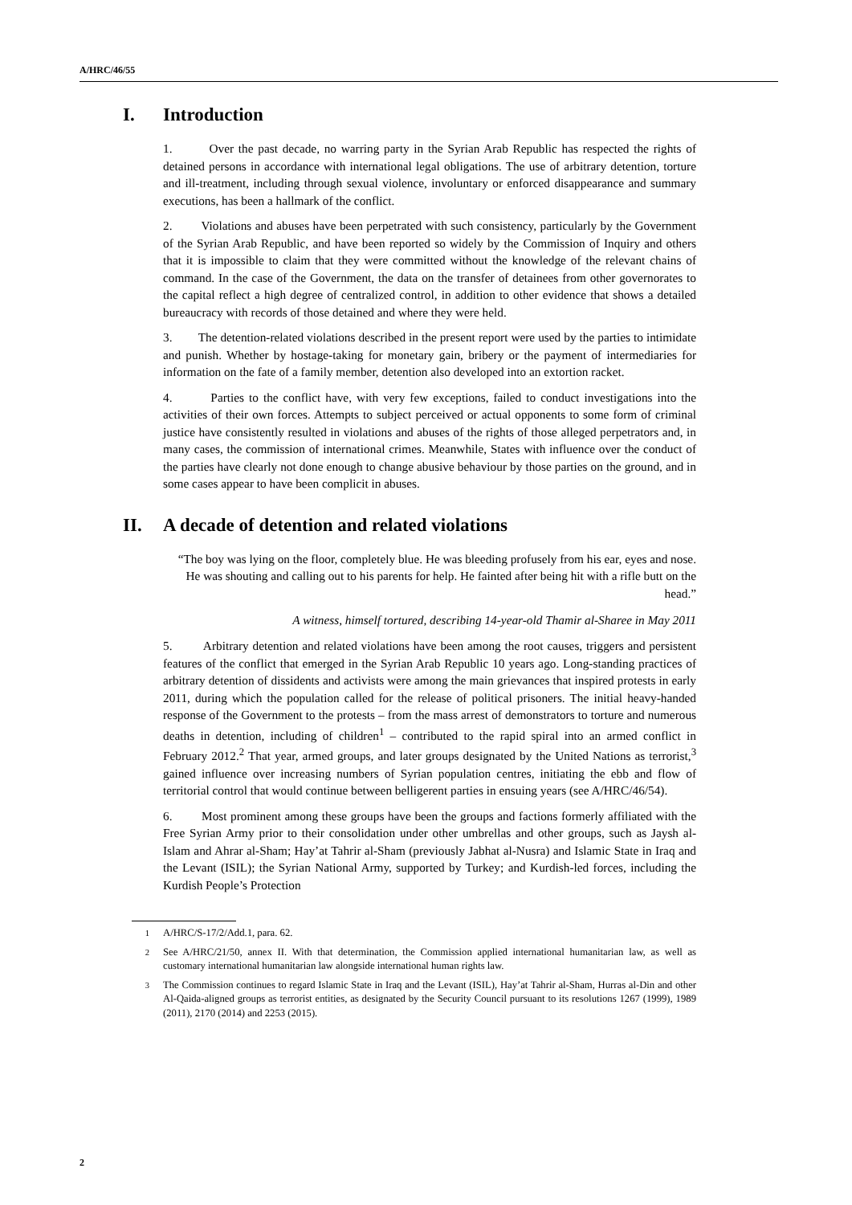A/HRC/46/55
I. Introduction
1. Over the past decade, no warring party in the Syrian Arab Republic has respected the rights of detained persons in accordance with international legal obligations. The use of arbitrary detention, torture and ill-treatment, including through sexual violence, involuntary or enforced disappearance and summary executions, has been a hallmark of the conflict.
2. Violations and abuses have been perpetrated with such consistency, particularly by the Government of the Syrian Arab Republic, and have been reported so widely by the Commission of Inquiry and others that it is impossible to claim that they were committed without the knowledge of the relevant chains of command. In the case of the Government, the data on the transfer of detainees from other governorates to the capital reflect a high degree of centralized control, in addition to other evidence that shows a detailed bureaucracy with records of those detained and where they were held.
3. The detention-related violations described in the present report were used by the parties to intimidate and punish. Whether by hostage-taking for monetary gain, bribery or the payment of intermediaries for information on the fate of a family member, detention also developed into an extortion racket.
4. Parties to the conflict have, with very few exceptions, failed to conduct investigations into the activities of their own forces. Attempts to subject perceived or actual opponents to some form of criminal justice have consistently resulted in violations and abuses of the rights of those alleged perpetrators and, in many cases, the commission of international crimes. Meanwhile, States with influence over the conduct of the parties have clearly not done enough to change abusive behaviour by those parties on the ground, and in some cases appear to have been complicit in abuses.
II. A decade of detention and related violations
“The boy was lying on the floor, completely blue. He was bleeding profusely from his ear, eyes and nose. He was shouting and calling out to his parents for help. He fainted after being hit with a rifle butt on the head.”
A witness, himself tortured, describing 14-year-old Thamir al-Sharee in May 2011
5. Arbitrary detention and related violations have been among the root causes, triggers and persistent features of the conflict that emerged in the Syrian Arab Republic 10 years ago. Long-standing practices of arbitrary detention of dissidents and activists were among the main grievances that inspired protests in early 2011, during which the population called for the release of political prisoners. The initial heavy-handed response of the Government to the protests – from the mass arrest of demonstrators to torture and numerous deaths in detention, including of children<sup>1</sup> – contributed to the rapid spiral into an armed conflict in February 2012.<sup>2</sup> That year, armed groups, and later groups designated by the United Nations as terrorist,<sup>3</sup> gained influence over increasing numbers of Syrian population centres, initiating the ebb and flow of territorial control that would continue between belligerent parties in ensuing years (see A/HRC/46/54).
6. Most prominent among these groups have been the groups and factions formerly affiliated with the Free Syrian Army prior to their consolidation under other umbrellas and other groups, such as Jaysh al-Islam and Ahrar al-Sham; Hay’at Tahrir al-Sham (previously Jabhat al-Nusra) and Islamic State in Iraq and the Levant (ISIL); the Syrian National Army, supported by Turkey; and Kurdish-led forces, including the Kurdish People’s Protection
<sup>1</sup> A/HRC/S-17/2/Add.1, para. 62.
<sup>2</sup> See A/HRC/21/50, annex II. With that determination, the Commission applied international humanitarian law, as well as customary international humanitarian law alongside international human rights law.
<sup>3</sup> The Commission continues to regard Islamic State in Iraq and the Levant (ISIL), Hay’at Tahrir al-Sham, Hurras al-Din and other Al-Qaida-aligned groups as terrorist entities, as designated by the Security Council pursuant to its resolutions 1267 (1999), 1989 (2011), 2170 (2014) and 2253 (2015).
2